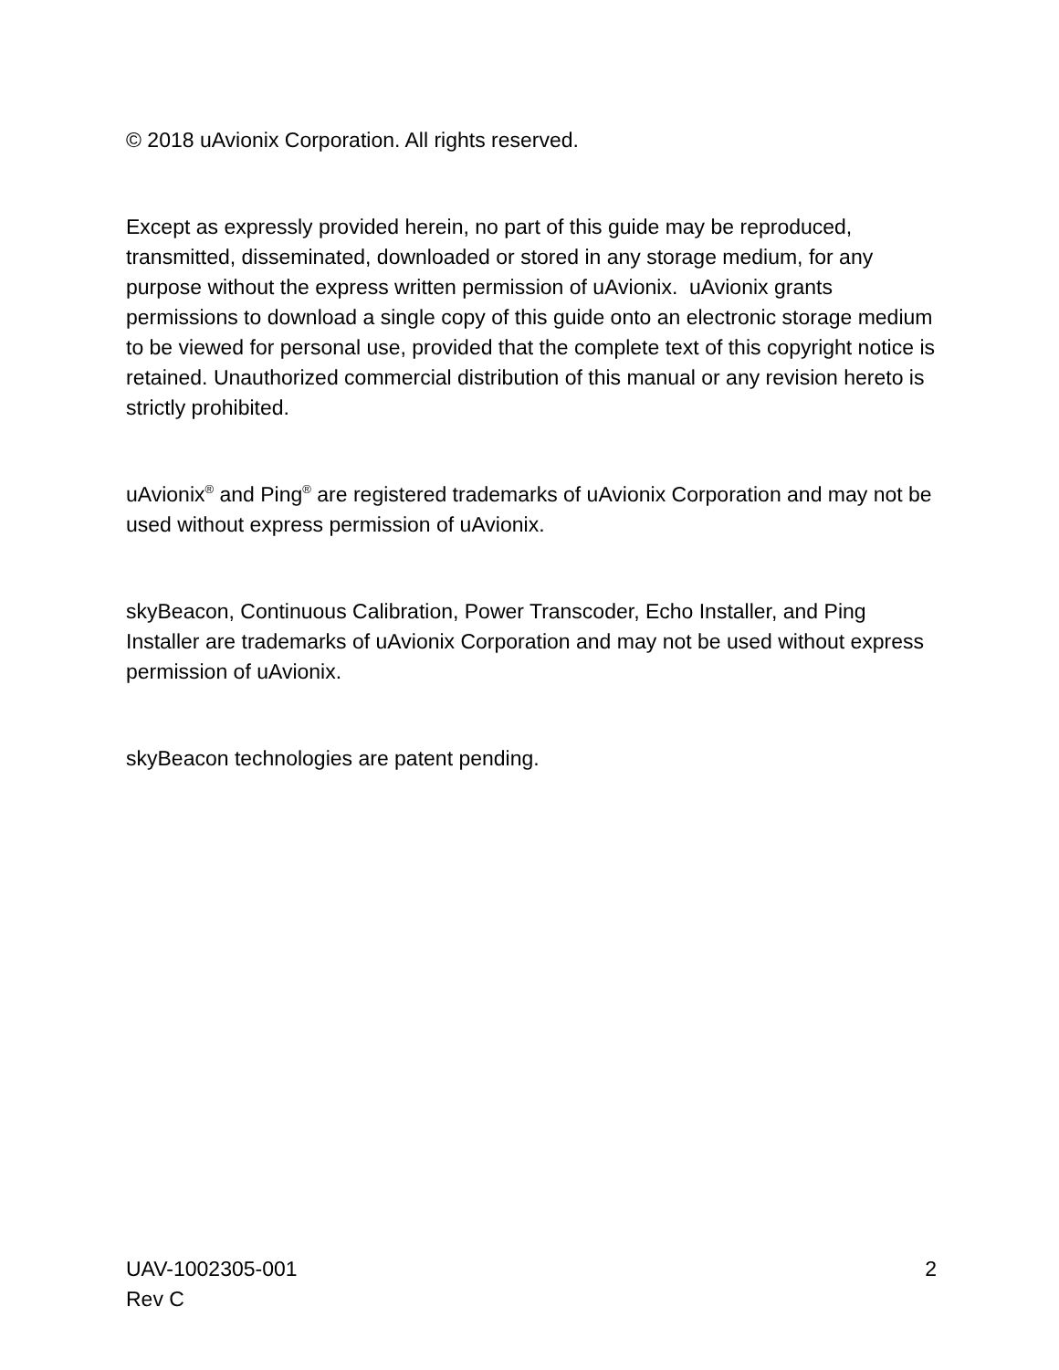© 2018 uAvionix Corporation. All rights reserved.
Except as expressly provided herein, no part of this guide may be reproduced, transmitted, disseminated, downloaded or stored in any storage medium, for any purpose without the express written permission of uAvionix. uAvionix grants permissions to download a single copy of this guide onto an electronic storage medium to be viewed for personal use, provided that the complete text of this copyright notice is retained. Unauthorized commercial distribution of this manual or any revision hereto is strictly prohibited.
uAvionix<sup>®</sup> and Ping<sup>®</sup> are registered trademarks of uAvionix Corporation and may not be used without express permission of uAvionix.
skyBeacon, Continuous Calibration, Power Transcoder, Echo Installer, and Ping Installer are trademarks of uAvionix Corporation and may not be used without express permission of uAvionix.
skyBeacon technologies are patent pending.
UAV-1002305-001
Rev C
2